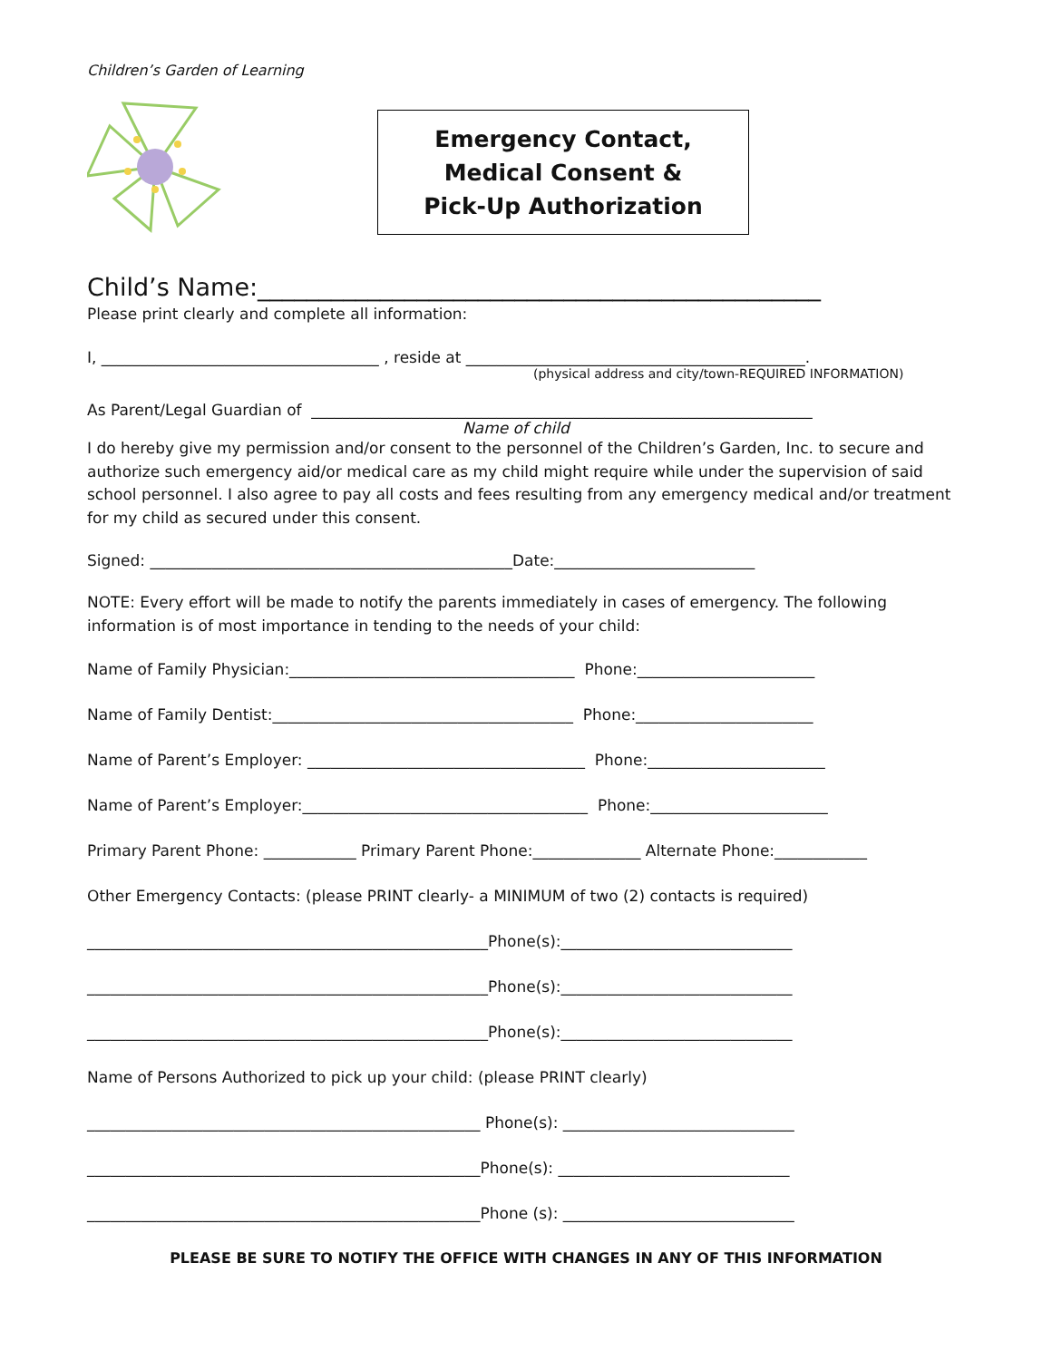Children’s Garden of Learning
Emergency Contact,
Medical Consent &
Pick-Up Authorization
Child’s Name:______________________________________________
Please print clearly and complete all information:
I, ____________________________________ , reside at ____________________________________________.
(physical address and city/town-REQUIRED INFORMATION)
As Parent/Legal Guardian of _________________________________________________________________
Name of child
I do hereby give my permission and/or consent to the personnel of the Children’s Garden, Inc. to secure and authorize such emergency aid/or medical care as my child might require while under the supervision of said school personnel. I also agree to pay all costs and fees resulting from any emergency medical and/or treatment for my child as secured under this consent.
Signed: _______________________________________________Date:__________________________
NOTE: Every effort will be made to notify the parents immediately in cases of emergency. The following information is of most importance in tending to the needs of your child:
Name of Family Physician:_____________________________________ Phone:_______________________
Name of Family Dentist:_______________________________________ Phone:_______________________
Name of Parent’s Employer: ____________________________________ Phone:_______________________
Name of Parent’s Employer:_____________________________________ Phone:_______________________
Primary Parent Phone: ____________ Primary Parent Phone:______________ Alternate Phone:____________
Other Emergency Contacts: (please PRINT clearly- a MINIMUM of two (2) contacts is required)
____________________________________________________Phone(s):______________________________
____________________________________________________Phone(s):______________________________
____________________________________________________Phone(s):______________________________
Name of Persons Authorized to pick up your child: (please PRINT clearly)
___________________________________________________ Phone(s): ______________________________
___________________________________________________Phone(s): ______________________________
___________________________________________________Phone (s): ______________________________
PLEASE BE SURE TO NOTIFY THE OFFICE WITH CHANGES IN ANY OF THIS INFORMATION